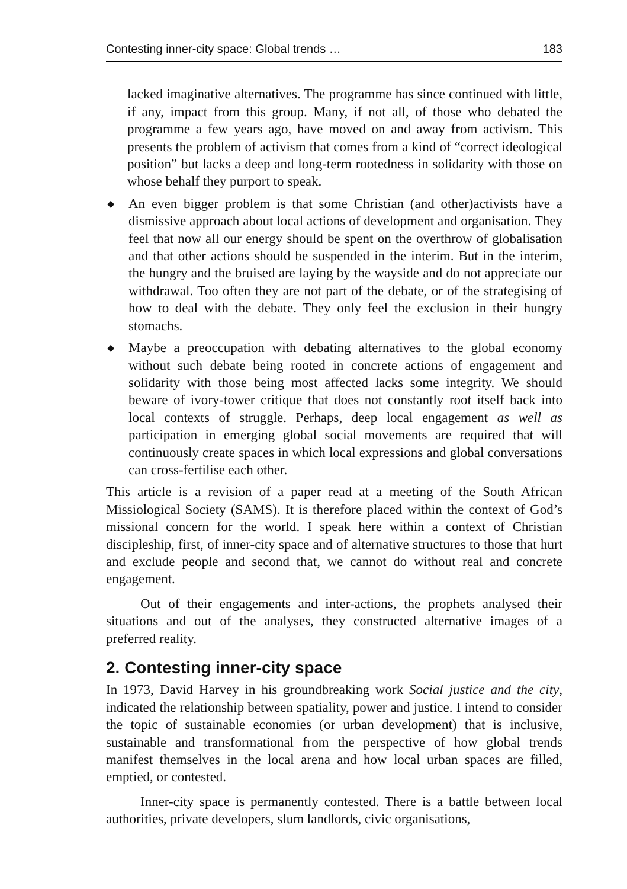Contesting inner-city space: Global trends … 183
lacked imaginative alternatives. The programme has since continued with little, if any, impact from this group. Many, if not all, of those who debated the programme a few years ago, have moved on and away from activism. This presents the problem of activism that comes from a kind of “correct ideological position” but lacks a deep and long-term rootedness in solidarity with those on whose behalf they purport to speak.
◆
An even bigger problem is that some Christian (and other)activists have a dismissive approach about local actions of development and organisation. They feel that now all our energy should be spent on the overthrow of globalisation and that other actions should be suspended in the interim. But in the interim, the hungry and the bruised are laying by the wayside and do not appreciate our withdrawal. Too often they are not part of the debate, or of the strategising of how to deal with the debate. They only feel the exclusion in their hungry stomachs.
◆
Maybe a preoccupation with debating alternatives to the global economy without such debate being rooted in concrete actions of engagement and solidarity with those being most affected lacks some integrity. We should beware of ivory-tower critique that does not constantly root itself back into local contexts of struggle. Perhaps, deep local engagement as well as participation in emerging global social movements are required that will continuously create spaces in which local expressions and global conversations can cross-fertilise each other.
This article is a revision of a paper read at a meeting of the South African Missiological Society (SAMS). It is therefore placed within the context of God’s missional concern for the world. I speak here within a context of Christian discipleship, first, of inner-city space and of alternative structures to those that hurt and exclude people and second that, we cannot do without real and concrete engagement.
Out of their engagements and inter-actions, the prophets analysed their situations and out of the analyses, they constructed alternative images of a preferred reality.
2. Contesting inner-city space
In 1973, David Harvey in his groundbreaking work Social justice and the city, indicated the relationship between spatiality, power and justice. I intend to consider the topic of sustainable economies (or urban development) that is inclusive, sustainable and transformational from the perspective of how global trends manifest themselves in the local arena and how local urban spaces are filled, emptied, or contested.
Inner-city space is permanently contested. There is a battle between local authorities, private developers, slum landlords, civic organisations,